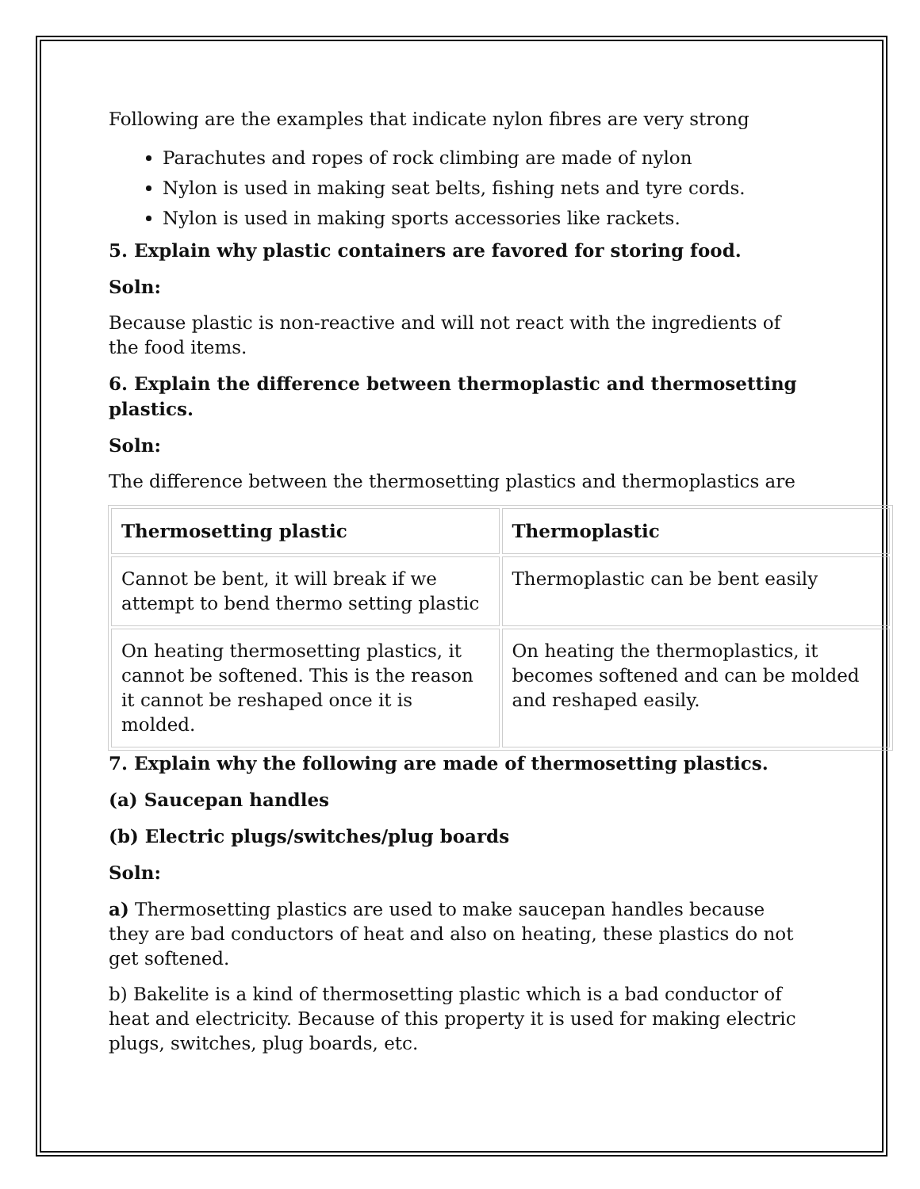Following are the examples that indicate nylon fibres are very strong
Parachutes and ropes of rock climbing are made of nylon
Nylon is used in making seat belts, fishing nets and tyre cords.
Nylon is used in making sports accessories like rackets.
5. Explain why plastic containers are favored for storing food.
Soln:
Because plastic is non-reactive and will not react with the ingredients of the food items.
6. Explain the difference between thermoplastic and thermosetting plastics.
Soln:
The difference between the thermosetting plastics and thermoplastics are
| Thermosetting plastic | Thermoplastic |
| Cannot be bent, it will break if we attempt to bend thermo setting plastic | Thermoplastic can be bent easily |
| On heating thermosetting plastics, it cannot be softened. This is the reason it cannot be reshaped once it is molded. | On heating the thermoplastics, it becomes softened and can be molded and reshaped easily. |
7. Explain why the following are made of thermosetting plastics.
(a) Saucepan handles
(b) Electric plugs/switches/plug boards
Soln:
a) Thermosetting plastics are used to make saucepan handles because they are bad conductors of heat and also on heating, these plastics do not get softened.
b) Bakelite is a kind of thermosetting plastic which is a bad conductor of heat and electricity. Because of this property it is used for making electric plugs, switches, plug boards, etc.